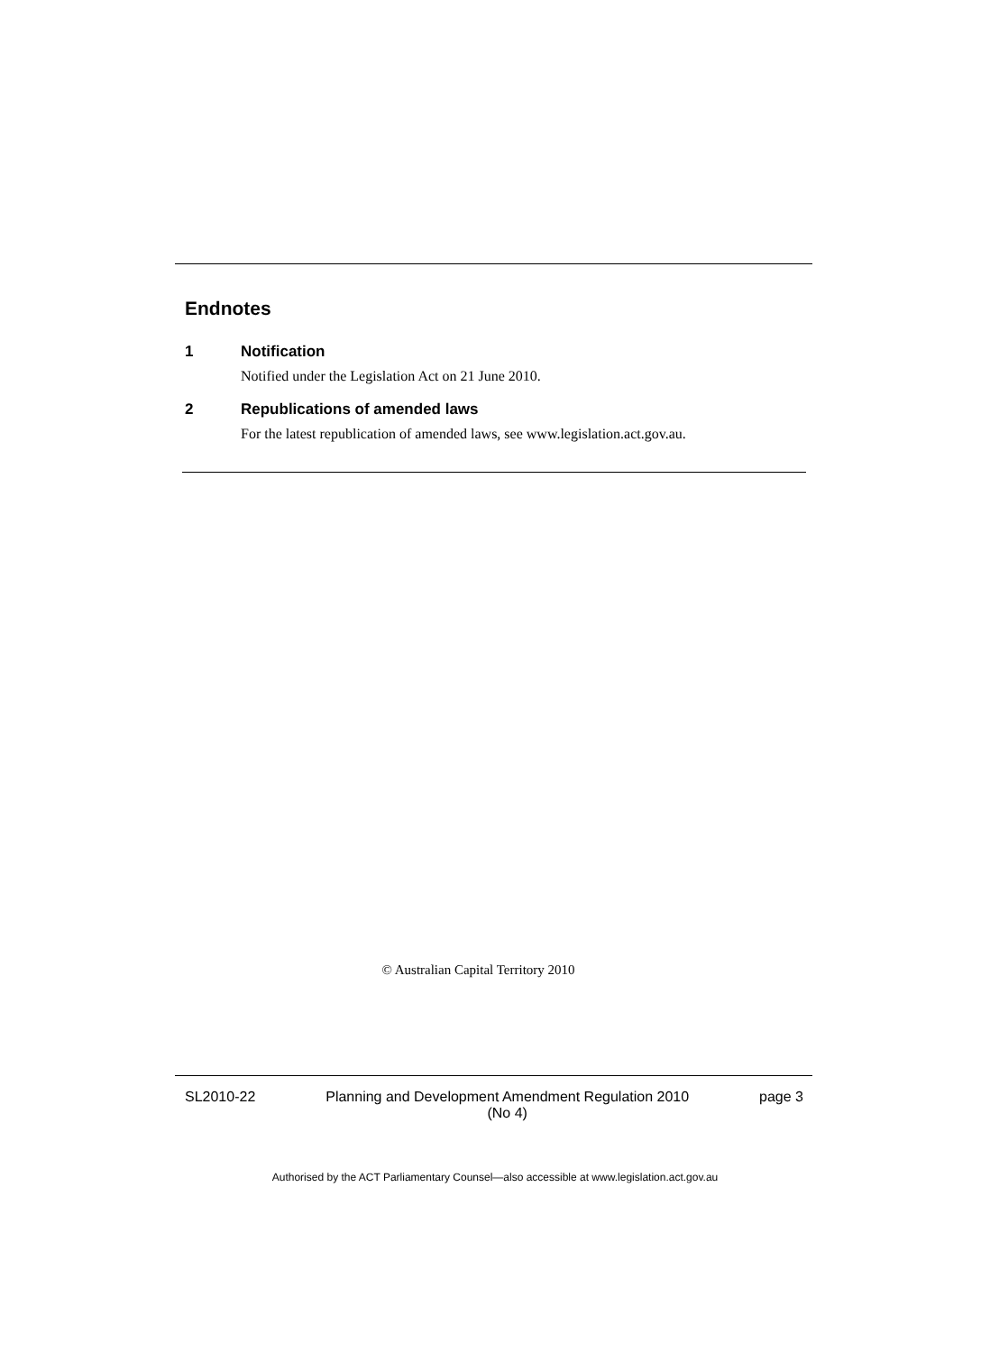Endnotes
1 Notification
Notified under the Legislation Act on 21 June 2010.
2 Republications of amended laws
For the latest republication of amended laws, see www.legislation.act.gov.au.
© Australian Capital Territory 2010
SL2010-22 Planning and Development Amendment Regulation 2010
(No 4) page 3
Authorised by the ACT Parliamentary Counsel—also accessible at www.legislation.act.gov.au